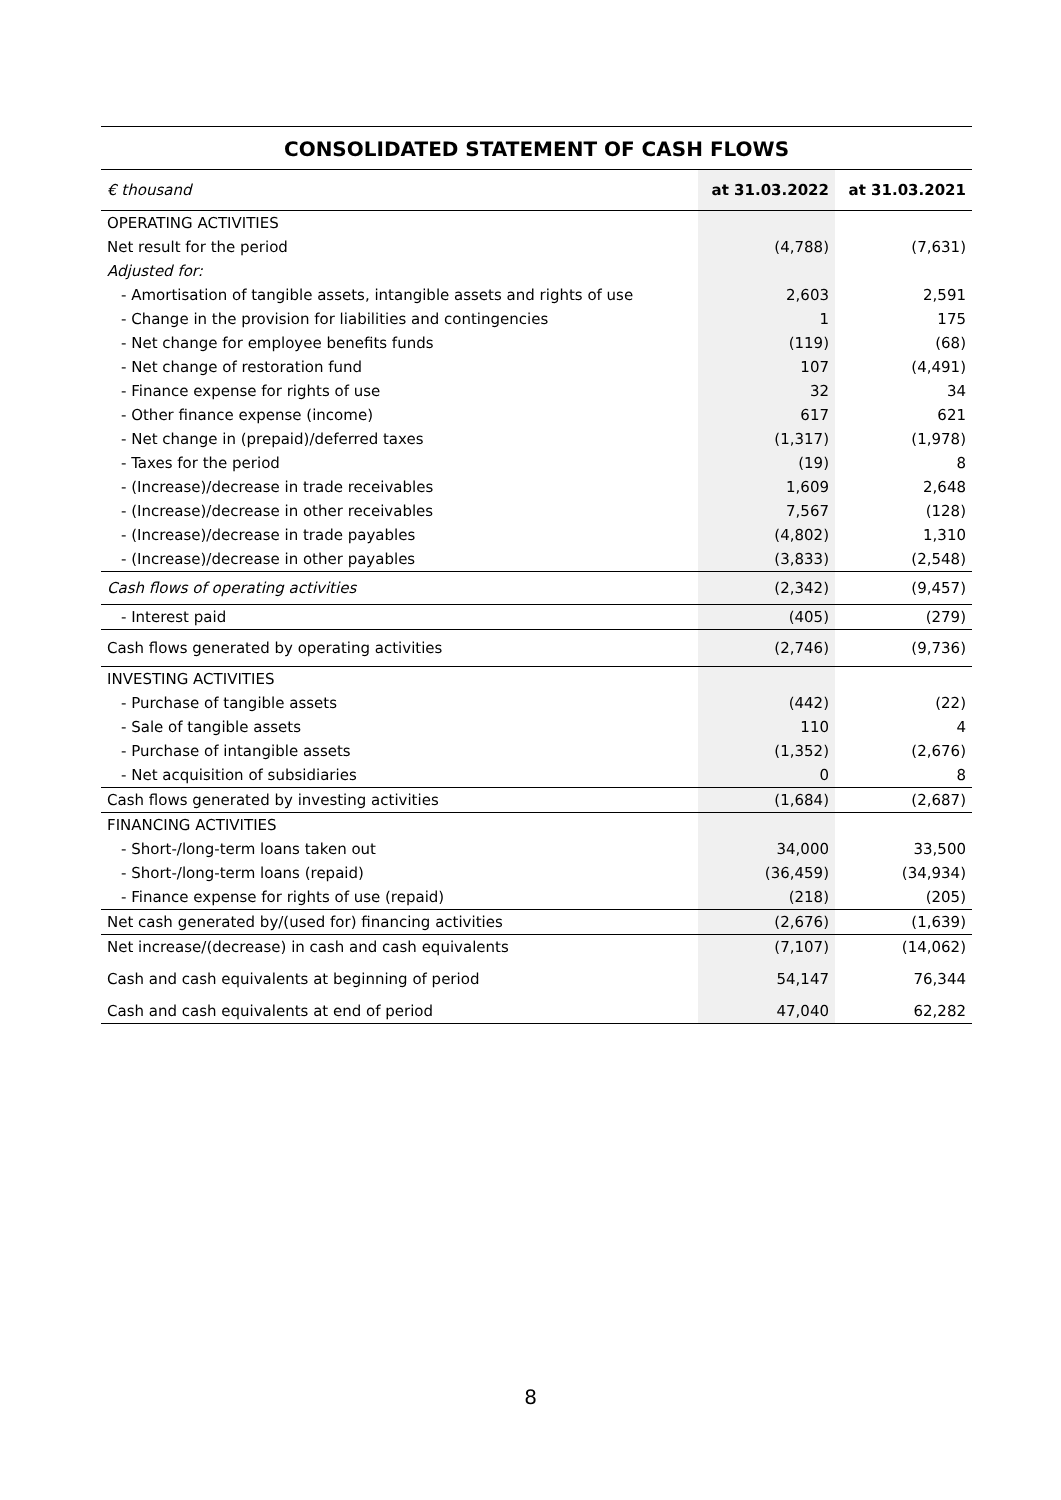CONSOLIDATED STATEMENT OF CASH FLOWS
| € thousand | at 31.03.2022 | at 31.03.2021 |
| --- | --- | --- |
| OPERATING ACTIVITIES | | |
| Net result for the period | (4,788) | (7,631) |
| Adjusted for: | | |
| - Amortisation of tangible assets, intangible assets and rights of use | 2,603 | 2,591 |
| - Change in the provision for liabilities and contingencies | 1 | 175 |
| - Net change for employee benefits funds | (119) | (68) |
| - Net change of restoration fund | 107 | (4,491) |
| - Finance expense for rights of use | 32 | 34 |
| - Other finance expense (income) | 617 | 621 |
| - Net change in (prepaid)/deferred taxes | (1,317) | (1,978) |
| - Taxes for the period | (19) | 8 |
| - (Increase)/decrease in trade receivables | 1,609 | 2,648 |
| - (Increase)/decrease in other receivables | 7,567 | (128) |
| - (Increase)/decrease in trade payables | (4,802) | 1,310 |
| - (Increase)/decrease in other payables | (3,833) | (2,548) |
| Cash flows of operating activities | (2,342) | (9,457) |
| - Interest paid | (405) | (279) |
| Cash flows generated by operating activities | (2,746) | (9,736) |
| INVESTING ACTIVITIES | | |
| - Purchase of tangible assets | (442) | (22) |
| - Sale of tangible assets | 110 | 4 |
| - Purchase of intangible assets | (1,352) | (2,676) |
| - Net acquisition of subsidiaries | 0 | 8 |
| Cash flows generated by investing activities | (1,684) | (2,687) |
| FINANCING ACTIVITIES | | |
| - Short-/long-term loans taken out | 34,000 | 33,500 |
| - Short-/long-term loans (repaid) | (36,459) | (34,934) |
| - Finance expense for rights of use (repaid) | (218) | (205) |
| Net cash generated by/(used for) financing activities | (2,676) | (1,639) |
| Net increase/(decrease) in cash and cash equivalents | (7,107) | (14,062) |
| Cash and cash equivalents at beginning of period | 54,147 | 76,344 |
| Cash and cash equivalents at end of period | 47,040 | 62,282 |
8